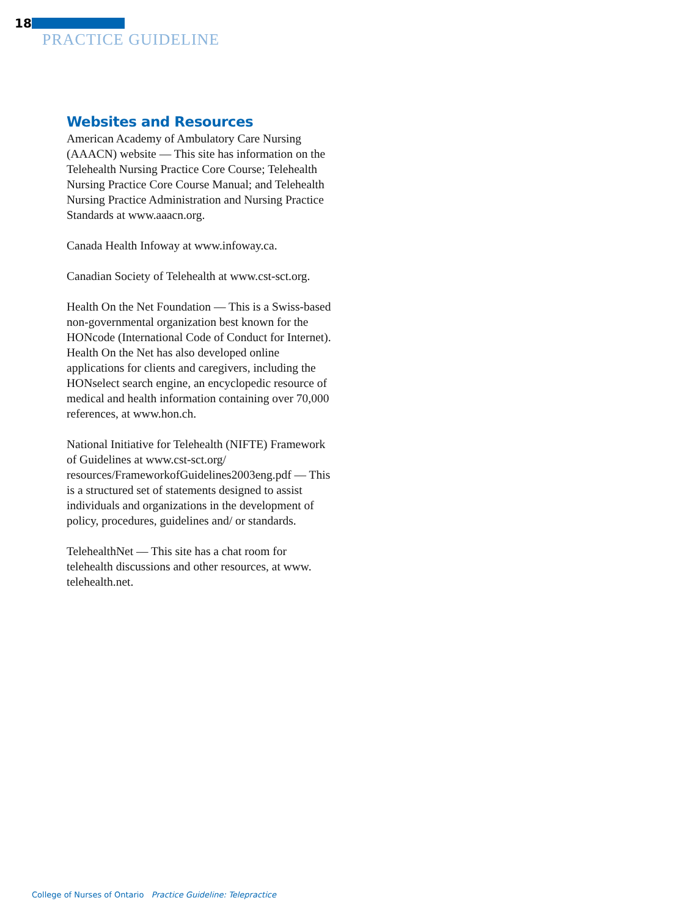18
PRACTICE GUIDELINE
Websites and Resources
American Academy of Ambulatory Care Nursing (AAACN) website — This site has information on the Telehealth Nursing Practice Core Course; Telehealth Nursing Practice Core Course Manual; and Telehealth Nursing Practice Administration and Nursing Practice Standards at www.aaacn.org.
Canada Health Infoway at www.infoway.ca.
Canadian Society of Telehealth at www.cst-sct.org.
Health On the Net Foundation — This is a Swiss-based non-governmental organization best known for the HONcode (International Code of Conduct for Internet). Health On the Net has also developed online applications for clients and caregivers, including the HONselect search engine, an encyclopedic resource of medical and health information containing over 70,000 references, at www.hon.ch.
National Initiative for Telehealth (NIFTE) Framework of Guidelines at www.cst-sct.org/ resources/FrameworkofGuidelines2003eng.pdf — This is a structured set of statements designed to assist individuals and organizations in the development of policy, procedures, guidelines and/ or standards.
TelehealthNet — This site has a chat room for telehealth discussions and other resources, at www. telehealth.net.
College of Nurses of Ontario Practice Guideline: Telepractice